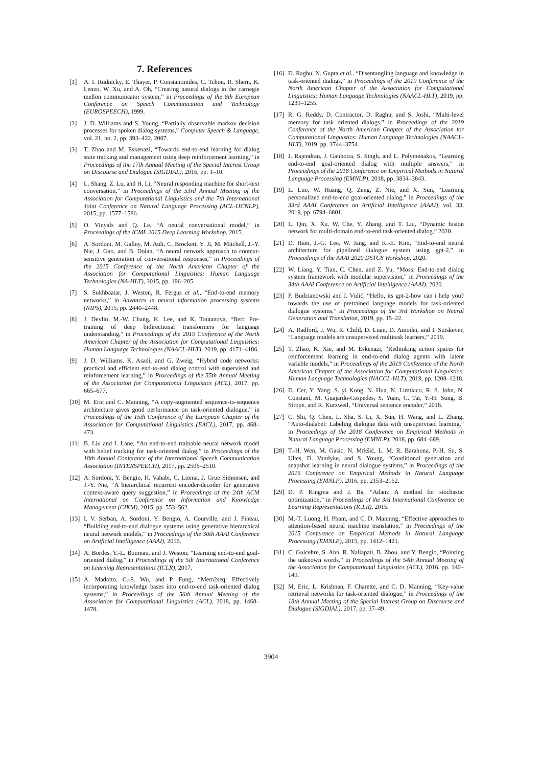7. References
[1] A. I. Rudnicky, E. Thayer, P. Constantinides, C. Tchou, R. Shern, K. Lenzo, W. Xu, and A. Oh, “Creating natural dialogs in the carnegie mellon communicator system,” in Proceedings of the 6th European Conference on Speech Communication and Technology (EUROSPEECH), 1999.
[2] J. D. Williams and S. Young, “Partially observable markov decision processes for spoken dialog systems,” Computer Speech & Language, vol. 21, no. 2, pp. 393–422, 2007.
[3] T. Zhao and M. Eskenazi, “Towards end-to-end learning for dialog state tracking and management using deep reinforcement learning,” in Proceedings of the 17th Annual Meeting of the Special Interest Group on Discourse and Dialogue (SIGDIAL), 2016, pp. 1–10.
[4] L. Shang, Z. Lu, and H. Li, “Neural responding machine for short-text conversation,” in Proceedings of the 53rd Annual Meeting of the Association for Computational Linguistics and the 7th International Joint Conference on Natural Language Processing (ACL-IJCNLP), 2015, pp. 1577–1586.
[5] O. Vinyals and Q. Le, “A neural conversational model,” in Proceedings of the ICML 2015 Deep Learning Workshop, 2015.
[6] A. Sordoni, M. Galley, M. Auli, C. Brockett, Y. Ji, M. Mitchell, J.-Y. Nie, J. Gao, and B. Dolan, “A neural network approach to context-sensitive generation of conversational responses,” in Proceedings of the 2015 Conference of the North American Chapter of the Association for Computational Linguistics: Human Language Technologies (NA-HLT), 2015, pp. 196–205.
[7] S. Sukhbaatar, J. Weston, R. Fergus et al., “End-to-end memory networks,” in Advances in neural information processing systems (NIPS), 2015, pp. 2440–2448.
[8] J. Devlin, M.-W. Chang, K. Lee, and K. Toutanova, “Bert: Pre-training of deep bidirectional transformers for language understanding,” in Proceedings of the 2019 Conference of the North American Chapter of the Association for Computational Linguistics: Human Language Technologies (NAACL-HLT), 2019, pp. 4171–4186.
[9] J. D. Williams, K. Asadi, and G. Zweig, “Hybrid code networks: practical and efficient end-to-end dialog control with supervised and reinforcement learning,” in Proceedings of the 55th Annual Meeting of the Association for Computational Linguistics (ACL), 2017, pp. 665–677.
[10] M. Eric and C. Manning, “A copy-augmented sequence-to-sequence architecture gives good performance on task-oriented dialogue,” in Proceedings of the 15th Conference of the European Chapter of the Association for Computational Linguistics (EACL), 2017, pp. 468–473.
[11] B. Liu and I. Lane, “An end-to-end trainable neural network model with belief tracking for task-oriented dialog,” in Proceedings of the 18th Annual Conference of the International Speech Communication Association (INTERSPEECH), 2017, pp. 2506–2510.
[12] A. Sordoni, Y. Bengio, H. Vahabi, C. Lioma, J. Grue Simonsen, and J.-Y. Nie, “A hierarchical recurrent encoder-decoder for generative context-aware query suggestion,” in Proceedings of the 24th ACM International on Conference on Information and Knowledge Management (CIKM), 2015, pp. 553–562.
[13] I. V. Serban, A. Sordoni, Y. Bengio, A. Courville, and J. Pineau, “Building end-to-end dialogue systems using generative hierarchical neural network models,” in Proceedings of the 30th AAAI Conference on Artificial Intelligence (AAAI), 2016.
[14] A. Bordes, Y.-L. Boureau, and J. Weston, “Learning end-to-end goal-oriented dialog,” in Proceedings of the 5th International Conference on Learning Representations (ICLR), 2017.
[15] A. Madotto, C.-S. Wu, and P. Fung, “Mem2seq: Effectively incorporating knowledge bases into end-to-end task-oriented dialog systems,” in Proceedings of the 56th Annual Meeting of the Association for Computational Linguistics (ACL), 2018, pp. 1468–1478.
[16] D. Raghu, N. Gupta et al., “Disentangling language and knowledge in task-oriented dialogs,” in Proceedings of the 2019 Conference of the North American Chapter of the Association for Computational Linguistics: Human Language Technologies (NAACL-HLT), 2019, pp. 1239–1255.
[17] R. G. Reddy, D. Contractor, D. Raghu, and S. Joshi, “Multi-level memory for task oriented dialogs,” in Proceedings of the 2019 Conference of the North American Chapter of the Association for Computational Linguistics: Human Language Technologies (NAACL-HLT), 2019, pp. 3744–3754.
[18] J. Rajendran, J. Ganhotra, S. Singh, and L. Polymenakos, “Learning end-to-end goal-oriented dialog with multiple answers,” in Proceedings of the 2018 Conference on Empirical Methods in Natural Language Processing (EMNLP), 2018, pp. 3834–3843.
[19] L. Luo, W. Huang, Q. Zeng, Z. Nie, and X. Sun, “Learning personalized end-to-end goal-oriented dialog,” in Proceedings of the 33rd AAAI Conference on Artificial Intelligence (AAAI), vol. 33, 2019, pp. 6794–6801.
[20] L. Qin, X. Xu, W. Che, Y. Zhang, and T. Liu, “Dynamic fusion network for multi-domain end-to-end task-oriented dialog,” 2020.
[21] D. Ham, J.-G. Lee, W. Jang, and K.-E. Kim, “End-to-end neural architecture for pipelined dialogue system using gpt-2,” in Proceedings of the AAAI 2020 DSTC8 Workshop, 2020.
[22] W. Liang, Y. Tian, C. Chen, and Z. Yu, “Moss: End-to-end dialog system framework with modular supervision,” in Proceedings of the 34th AAAI Conference on Artificial Intelligence (AAAI), 2020.
[23] P. Budzianowski and I. Vulić, “Hello, its gpt-2-how can i help you? towards the use of pretrained language models for task-oriented dialogue systems,” in Proceedings of the 3rd Workshop on Neural Generation and Translation, 2019, pp. 15–22.
[24] A. Radford, J. Wu, R. Child, D. Luan, D. Amodei, and I. Sutskever, “Language models are unsupervised multitask learners,” 2019.
[25] T. Zhao, K. Xie, and M. Eskenazi, “Rethinking action spaces for reinforcement learning in end-to-end dialog agents with latent variable models,” in Proceedings of the 2019 Conference of the North American Chapter of the Association for Computational Linguistics: Human Language Technologies (NACCL-HLT), 2019, pp. 1208–1218.
[26] D. Cer, Y. Yang, S. yi Kong, N. Hua, N. Limtiaco, R. S. John, N. Constant, M. Guajardo-Cespedes, S. Yuan, C. Tar, Y.-H. Sung, B. Strope, and R. Kurzweil, “Universal sentence encoder,” 2018.
[27] C. Shi, Q. Chen, L. Sha, S. Li, X. Sun, H. Wang, and L. Zhang, “Auto-dialabel: Labeling dialogue data with unsupervised learning,” in Proceedings of the 2018 Conference on Empirical Methods in Natural Language Processing (EMNLP), 2018, pp. 684–689.
[28] T.-H. Wen, M. Gasic, N. Mrkšić, L. M. R. Barahona, P.-H. Su, S. Ultes, D. Vandyke, and S. Young, “Conditional generation and snapshot learning in neural dialogue systems,” in Proceedings of the 2016 Conference on Empirical Methods in Natural Language Processing (EMNLP), 2016, pp. 2153–2162.
[29] D. P. Kingma and J. Ba, “Adam: A method for stochastic optimization,” in Proceedings of the 3rd International Conference on Learning Representations (ICLR), 2015.
[30] M.-T. Luong, H. Pham, and C. D. Manning, “Effective approaches to attention-based neural machine translation,” in Proceedings of the 2015 Conference on Empirical Methods in Natural Language Processing (EMNLP), 2015, pp. 1412–1421.
[31] C. Gulcehre, S. Ahn, R. Nallapati, B. Zhou, and Y. Bengio, “Pointing the unknown words,” in Proceedings of the 54th Annual Meeting of the Association for Computational Linguistics (ACL), 2016, pp. 140–149.
[32] M. Eric, L. Krishnan, F. Charette, and C. D. Manning, “Key-value retrieval networks for task-oriented dialogue,” in Proceedings of the 18th Annual Meeting of the Special Interest Group on Discourse and Dialogue (SIGDIAL), 2017, pp. 37–49.
3904